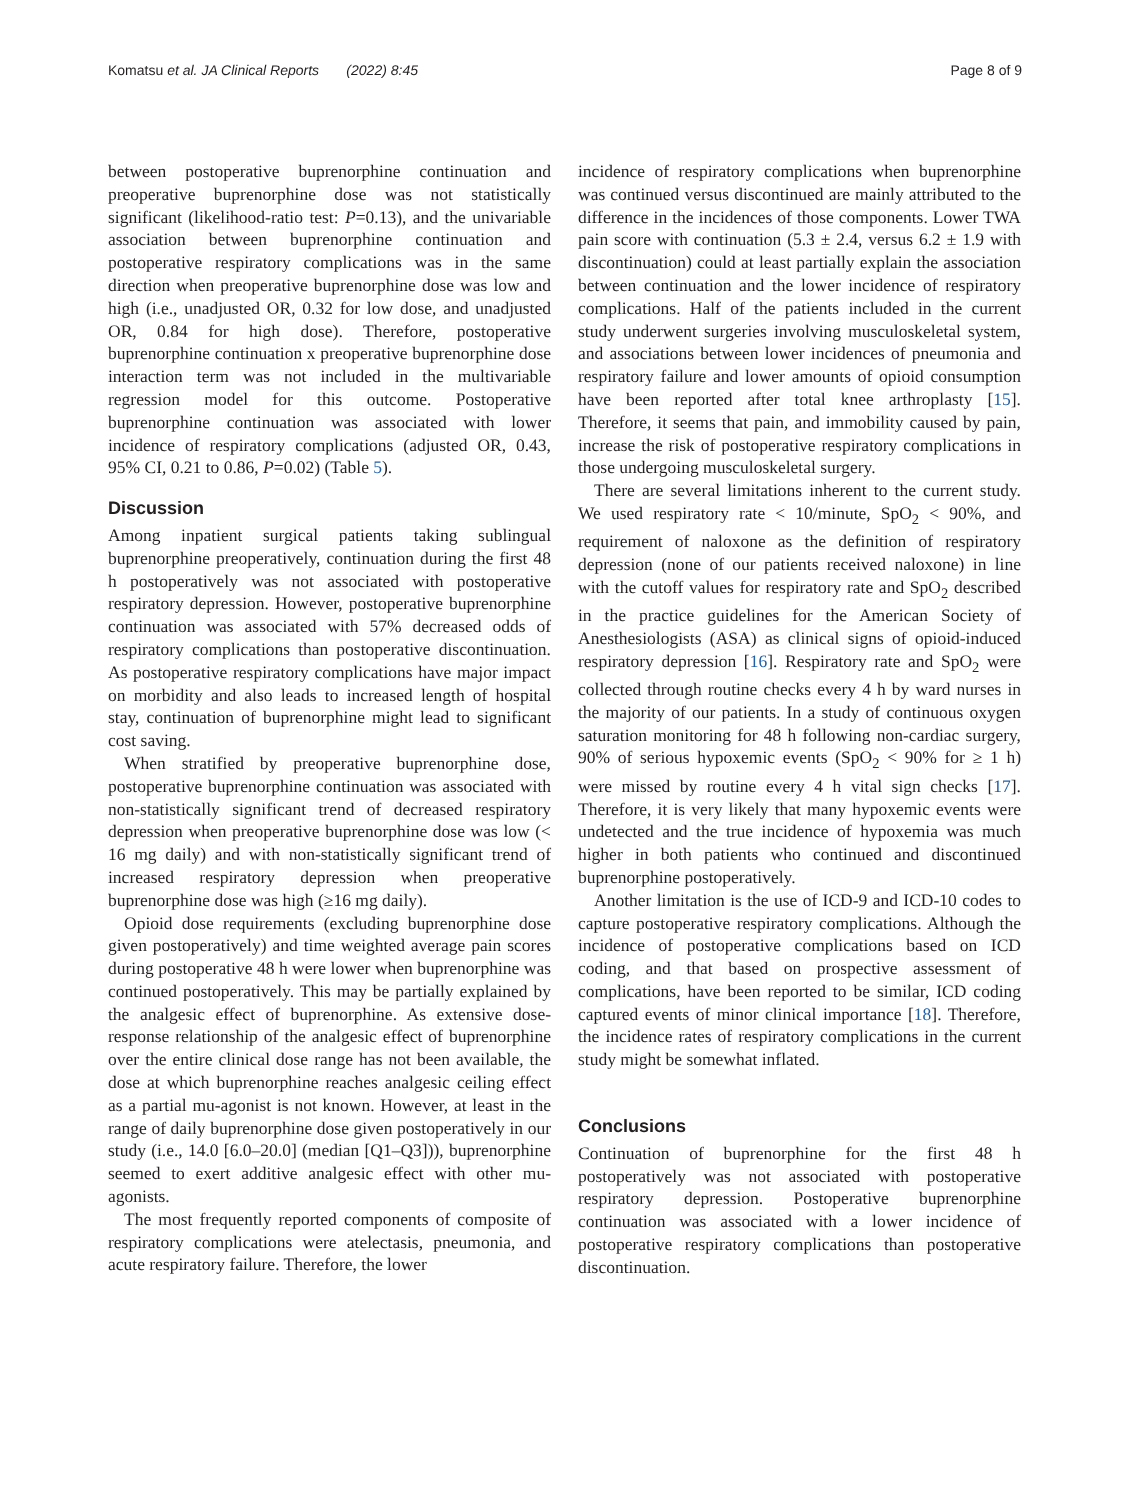Komatsu et al. JA Clinical Reports (2022) 8:45 Page 8 of 9
between postoperative buprenorphine continuation and preoperative buprenorphine dose was not statistically significant (likelihood-ratio test: P=0.13), and the univariable association between buprenorphine continuation and postoperative respiratory complications was in the same direction when preoperative buprenorphine dose was low and high (i.e., unadjusted OR, 0.32 for low dose, and unadjusted OR, 0.84 for high dose). Therefore, postoperative buprenorphine continuation x preoperative buprenorphine dose interaction term was not included in the multivariable regression model for this outcome. Postoperative buprenorphine continuation was associated with lower incidence of respiratory complications (adjusted OR, 0.43, 95% CI, 0.21 to 0.86, P=0.02) (Table 5).
Discussion
Among inpatient surgical patients taking sublingual buprenorphine preoperatively, continuation during the first 48 h postoperatively was not associated with postoperative respiratory depression. However, postoperative buprenorphine continuation was associated with 57% decreased odds of respiratory complications than postoperative discontinuation. As postoperative respiratory complications have major impact on morbidity and also leads to increased length of hospital stay, continuation of buprenorphine might lead to significant cost saving.
When stratified by preoperative buprenorphine dose, postoperative buprenorphine continuation was associated with non-statistically significant trend of decreased respiratory depression when preoperative buprenorphine dose was low (< 16 mg daily) and with non-statistically significant trend of increased respiratory depression when preoperative buprenorphine dose was high (≥16 mg daily).
Opioid dose requirements (excluding buprenorphine dose given postoperatively) and time weighted average pain scores during postoperative 48 h were lower when buprenorphine was continued postoperatively. This may be partially explained by the analgesic effect of buprenorphine. As extensive dose-response relationship of the analgesic effect of buprenorphine over the entire clinical dose range has not been available, the dose at which buprenorphine reaches analgesic ceiling effect as a partial mu-agonist is not known. However, at least in the range of daily buprenorphine dose given postoperatively in our study (i.e., 14.0 [6.0–20.0] (median [Q1–Q3])), buprenorphine seemed to exert additive analgesic effect with other mu-agonists.
The most frequently reported components of composite of respiratory complications were atelectasis, pneumonia, and acute respiratory failure. Therefore, the lower
incidence of respiratory complications when buprenorphine was continued versus discontinued are mainly attributed to the difference in the incidences of those components. Lower TWA pain score with continuation (5.3 ± 2.4, versus 6.2 ± 1.9 with discontinuation) could at least partially explain the association between continuation and the lower incidence of respiratory complications. Half of the patients included in the current study underwent surgeries involving musculoskeletal system, and associations between lower incidences of pneumonia and respiratory failure and lower amounts of opioid consumption have been reported after total knee arthroplasty [15]. Therefore, it seems that pain, and immobility caused by pain, increase the risk of postoperative respiratory complications in those undergoing musculoskeletal surgery.
There are several limitations inherent to the current study. We used respiratory rate < 10/minute, SpO<sub>2</sub> < 90%, and requirement of naloxone as the definition of respiratory depression (none of our patients received naloxone) in line with the cutoff values for respiratory rate and SpO<sub>2</sub> described in the practice guidelines for the American Society of Anesthesiologists (ASA) as clinical signs of opioid-induced respiratory depression [16]. Respiratory rate and SpO<sub>2</sub> were collected through routine checks every 4 h by ward nurses in the majority of our patients. In a study of continuous oxygen saturation monitoring for 48 h following non-cardiac surgery, 90% of serious hypoxemic events (SpO<sub>2</sub> < 90% for ≥ 1 h) were missed by routine every 4 h vital sign checks [17]. Therefore, it is very likely that many hypoxemic events were undetected and the true incidence of hypoxemia was much higher in both patients who continued and discontinued buprenorphine postoperatively.
Another limitation is the use of ICD-9 and ICD-10 codes to capture postoperative respiratory complications. Although the incidence of postoperative complications based on ICD coding, and that based on prospective assessment of complications, have been reported to be similar, ICD coding captured events of minor clinical importance [18]. Therefore, the incidence rates of respiratory complications in the current study might be somewhat inflated.
Conclusions
Continuation of buprenorphine for the first 48 h postoperatively was not associated with postoperative respiratory depression. Postoperative buprenorphine continuation was associated with a lower incidence of postoperative respiratory complications than postoperative discontinuation.